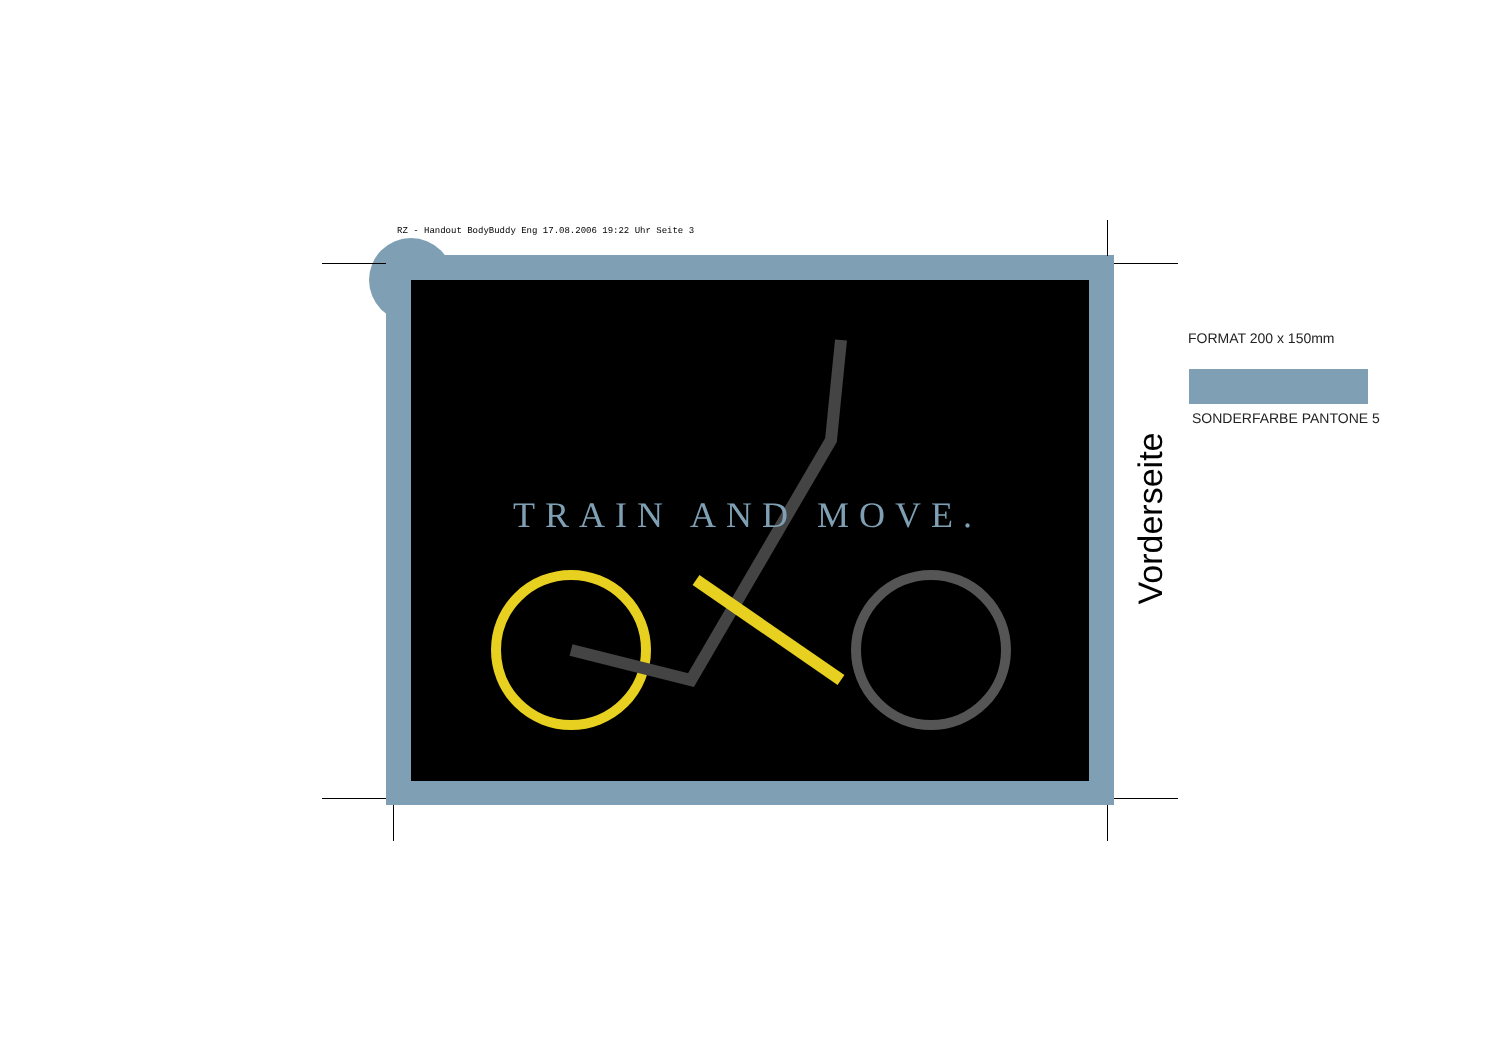RZ - Handout BodyBuddy Eng 17.08.2006 19:22 Uhr Seite 3
TRAIN AND MOVE.
FORMAT 200 x 150mm
SONDERFARBE PANTONE 5
Vorderseite